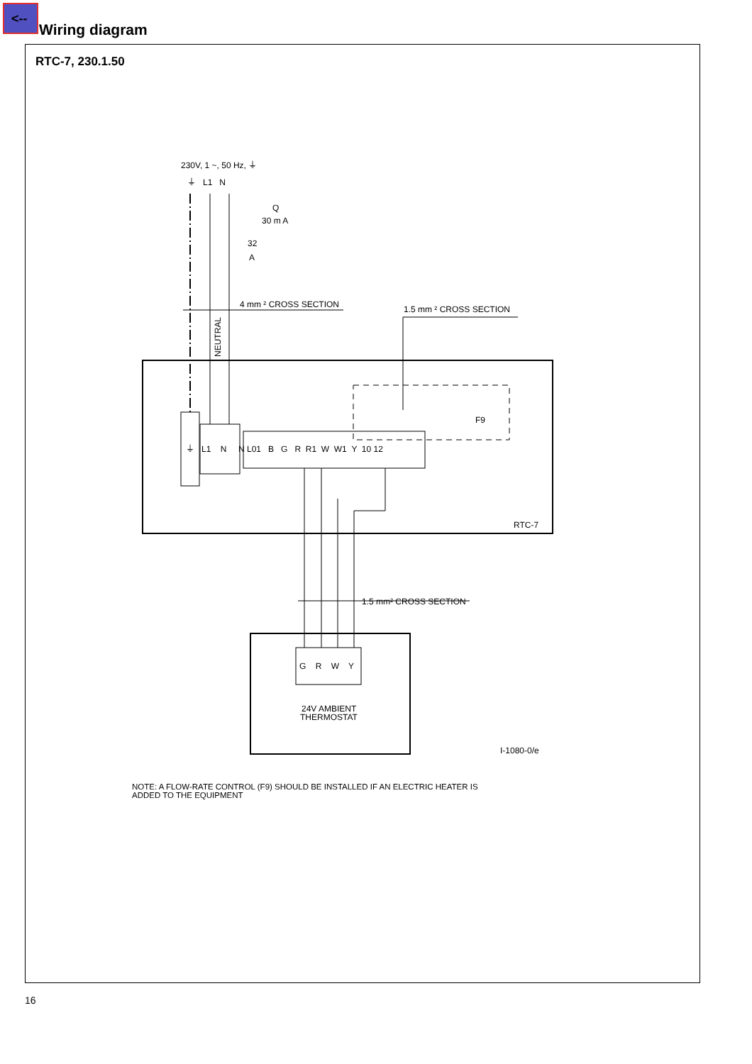<--
Wiring diagram
RTC-7, 230.1.50
230V, 1 ~, 50 Hz, ⏚
⏚ L1 N
Q
30 m A
32
A
4 mm ² CROSS SECTION
1.5 mm ² CROSS SECTION
F9
⏚ L1 N N L01 B G R R1 W W1 Y 10 12
RTC-7
1.5 mm² CROSS SECTION
G R W Y
24V AMBIENT
THERMOSTAT
I-1080-0/e
NEUTRAL
NOTE: A FLOW-RATE CONTROL (F9) SHOULD BE INSTALLED IF AN ELECTRIC HEATER IS
ADDED TO THE EQUIPMENT
16